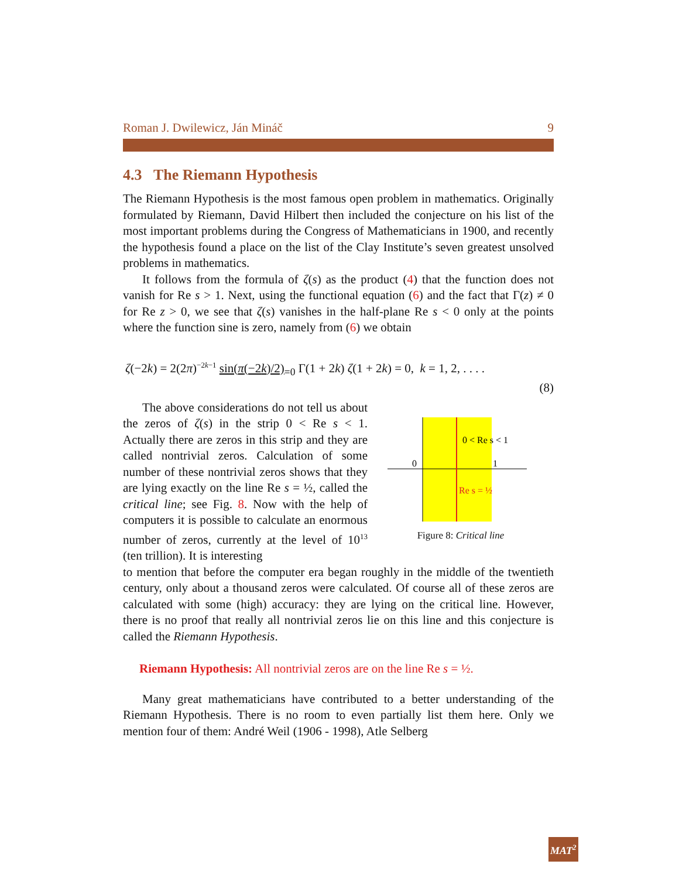Roman J. Dwilewicz, Ján Mináč 9
4.3 The Riemann Hypothesis
The Riemann Hypothesis is the most famous open problem in mathematics. Originally formulated by Riemann, David Hilbert then included the conjecture on his list of the most important problems during the Congress of Mathematicians in 1900, and recently the hypothesis found a place on the list of the Clay Institute’s seven greatest unsolved problems in mathematics.
It follows from the formula of ζ(s) as the product (4) that the function does not vanish for Re s > 1. Next, using the functional equation (6) and the fact that Γ(z) ≠ 0 for Re z > 0, we see that ζ(s) vanishes in the half-plane Re s < 0 only at the points where the function sine is zero, namely from (6) we obtain
ζ(−2k) = 2(2π)<sup>−2k−1</sup> sin(π(−2k)/2)<sub>=0</sub> Γ(1 + 2k) ζ(1 + 2k) = 0, k = 1, 2, . . . .
(8)
The above considerations do not tell us about the zeros of ζ(s) in the strip 0 < Re s < 1. Actually there are zeros in this strip and they are called nontrivial zeros. Calculation of some number of these nontrivial zeros shows that they are lying exactly on the line Re s = ½, called the critical line; see Fig. 8. Now with the help of computers it is possible to calculate an enormous number of zeros, currently at the level of 10<sup>13</sup> (ten trillion). It is interesting
0 < Re s < 1
0
1
Re s = ½
Figure 8: Critical line
to mention that before the computer era began roughly in the middle of the twentieth century, only about a thousand zeros were calculated. Of course all of these zeros are calculated with some (high) accuracy: they are lying on the critical line. However, there is no proof that really all nontrivial zeros lie on this line and this conjecture is called the Riemann Hypothesis.
Riemann Hypothesis: All nontrivial zeros are on the line Re s = ½.
Many great mathematicians have contributed to a better understanding of the Riemann Hypothesis. There is no room to even partially list them here. Only we mention four of them: André Weil (1906 - 1998), Atle Selberg
MAT<sup>2</sup>